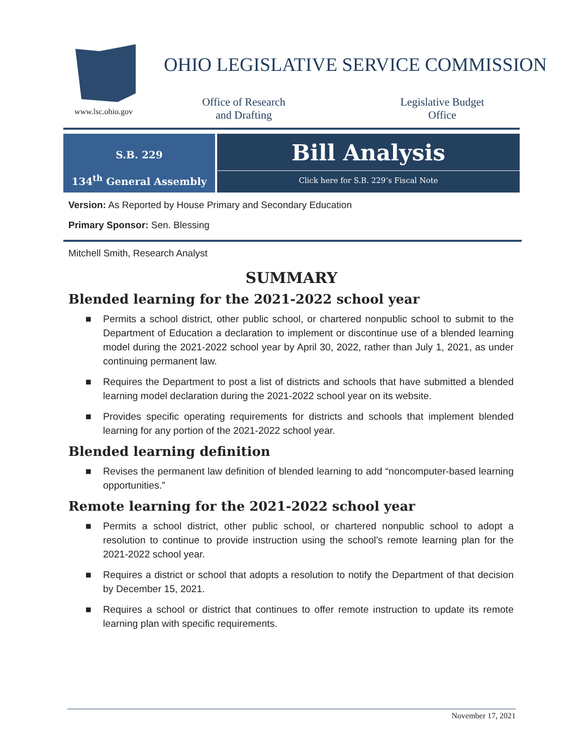www.lsc.ohio.gov
OHIO LEGISLATIVE SERVICE COMMISSION
Office of Research
and Drafting
Legislative Budget
Office
S.B. 229
134<sup>th</sup> General Assembly
Bill Analysis
Click here for S.B. 229’s Fiscal Note
Version: As Reported by House Primary and Secondary Education
Primary Sponsor: Sen. Blessing
Mitchell Smith, Research Analyst
SUMMARY
Blended learning for the 2021-2022 school year
■ Permits a school district, other public school, or chartered nonpublic school to submit to the Department of Education a declaration to implement or discontinue use of a blended learning model during the 2021-2022 school year by April 30, 2022, rather than July 1, 2021, as under continuing permanent law.
■ Requires the Department to post a list of districts and schools that have submitted a blended learning model declaration during the 2021-2022 school year on its website.
■ Provides specific operating requirements for districts and schools that implement blended learning for any portion of the 2021-2022 school year.
Blended learning definition
■ Revises the permanent law definition of blended learning to add “noncomputer-based learning opportunities.”
Remote learning for the 2021-2022 school year
■ Permits a school district, other public school, or chartered nonpublic school to adopt a resolution to continue to provide instruction using the school’s remote learning plan for the 2021-2022 school year.
■ Requires a district or school that adopts a resolution to notify the Department of that decision by December 15, 2021.
■ Requires a school or district that continues to offer remote instruction to update its remote learning plan with specific requirements.
November 17, 2021